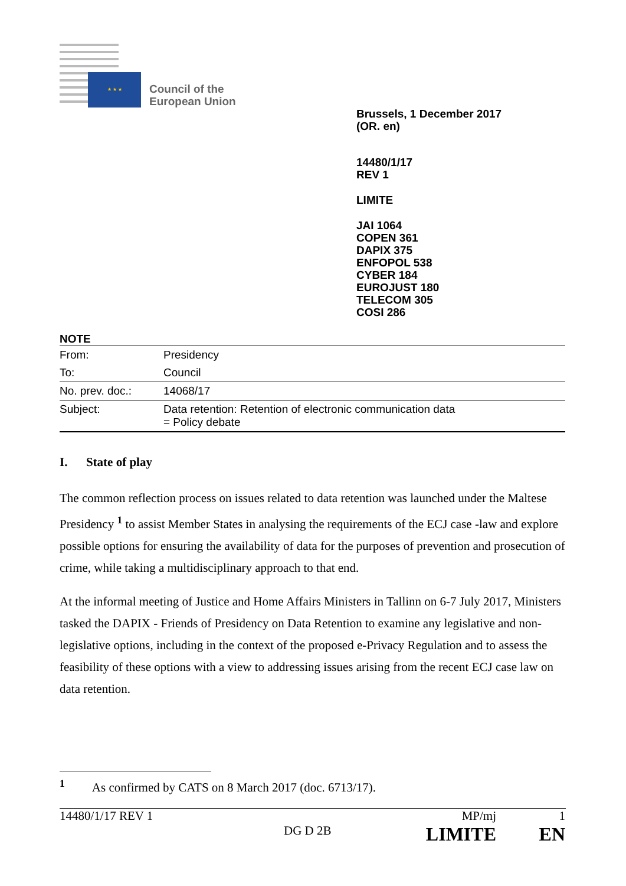★ ★ ★
Council of the
European Union
Brussels, 1 December 2017
(OR. en)
14480/1/17
REV 1
LIMITE
JAI 1064
COPEN 361
DAPIX 375
ENFOPOL 538
CYBER 184
EUROJUST 180
TELECOM 305
COSI 286
NOTE
| From: | Presidency |
| To: | Council |
| No. prev. doc.: | 14068/17 |
| Subject: | Data retention: Retention of electronic communication data = Policy debate |
I. State of play
The common reflection process on issues related to data retention was launched under the Maltese Presidency <sup>1</sup> to assist Member States in analysing the requirements of the ECJ case -law and explore possible options for ensuring the availability of data for the purposes of prevention and prosecution of crime, while taking a multidisciplinary approach to that end.
At the informal meeting of Justice and Home Affairs Ministers in Tallinn on 6-7 July 2017, Ministers tasked the DAPIX - Friends of Presidency on Data Retention to examine any legislative and non-legislative options, including in the context of the proposed e-Privacy Regulation and to assess the feasibility of these options with a view to addressing issues arising from the recent ECJ case law on data retention.
<sup>1</sup> As confirmed by CATS on 8 March 2017 (doc. 6713/17).
14480/1/17 REV 1
MP/mj
1
DG D 2B
LIMITE
EN